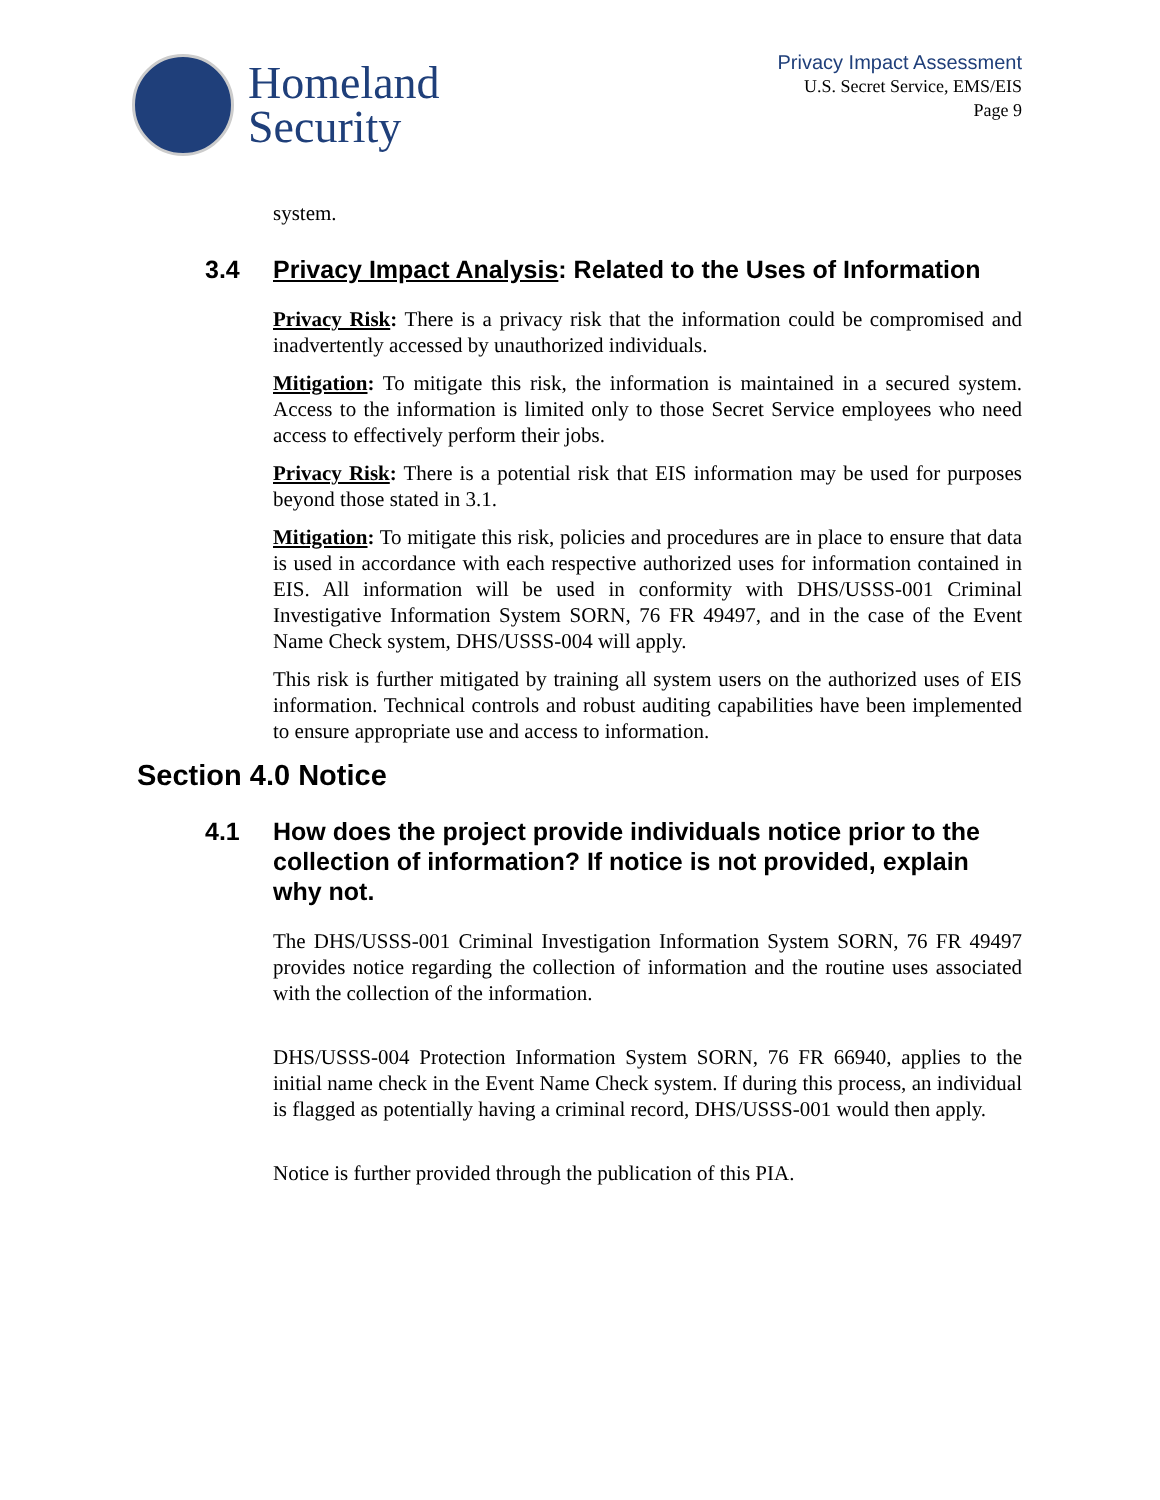Homeland
Security
Privacy Impact Assessment
U.S. Secret Service, EMS/EIS
Page 9
system.
3.4 Privacy Impact Analysis: Related to the Uses of Information
Privacy Risk: There is a privacy risk that the information could be compromised and inadvertently accessed by unauthorized individuals.
Mitigation: To mitigate this risk, the information is maintained in a secured system. Access to the information is limited only to those Secret Service employees who need access to effectively perform their jobs.
Privacy Risk: There is a potential risk that EIS information may be used for purposes beyond those stated in 3.1.
Mitigation: To mitigate this risk, policies and procedures are in place to ensure that data is used in accordance with each respective authorized uses for information contained in EIS. All information will be used in conformity with DHS/USSS-001 Criminal Investigative Information System SORN, 76 FR 49497, and in the case of the Event Name Check system, DHS/USSS-004 will apply.
This risk is further mitigated by training all system users on the authorized uses of EIS information. Technical controls and robust auditing capabilities have been implemented to ensure appropriate use and access to information.
Section 4.0 Notice
4.1 How does the project provide individuals notice prior to the collection of information? If notice is not provided, explain why not.
The DHS/USSS-001 Criminal Investigation Information System SORN, 76 FR 49497 provides notice regarding the collection of information and the routine uses associated with the collection of the information.
DHS/USSS-004 Protection Information System SORN, 76 FR 66940, applies to the initial name check in the Event Name Check system. If during this process, an individual is flagged as potentially having a criminal record, DHS/USSS-001 would then apply.
Notice is further provided through the publication of this PIA.